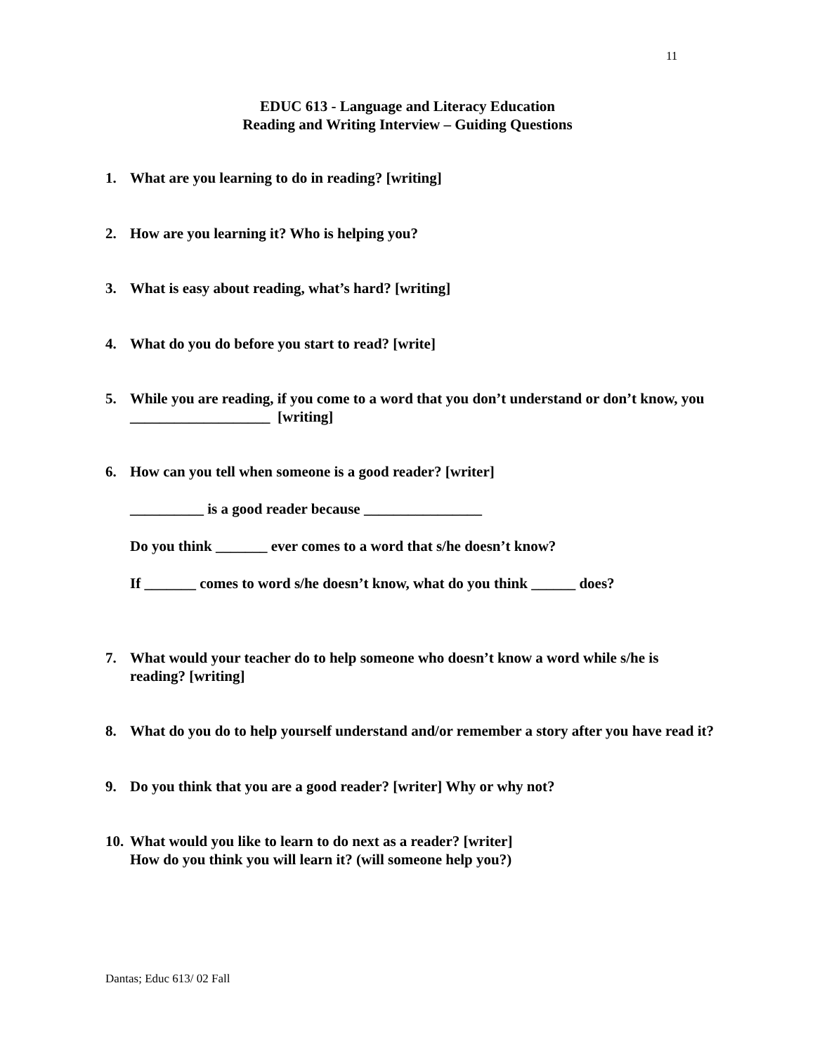11
EDUC 613 - Language and Literacy Education
Reading and Writing Interview – Guiding Questions
1. What are you learning to do in reading? [writing]
2. How are you learning it? Who is helping you?
3. What is easy about reading, what’s hard? [writing]
4. What do you do before you start to read? [write]
5. While you are reading, if you come to a word that you don’t understand or don’t know, you ___________________ [writing]
6. How can you tell when someone is a good reader? [writer]
__________ is a good reader because ________________
Do you think _______ ever comes to a word that s/he doesn’t know?
If _______ comes to word s/he doesn’t know, what do you think ______ does?
7. What would your teacher do to help someone who doesn’t know a word while s/he is reading? [writing]
8. What do you do to help yourself understand and/or remember a story after you have read it?
9. Do you think that you are a good reader? [writer] Why or why not?
10.
What would you like to learn to do next as a reader? [writer]
How do you think you will learn it? (will someone help you?)
Dantas; Educ 613/ 02 Fall